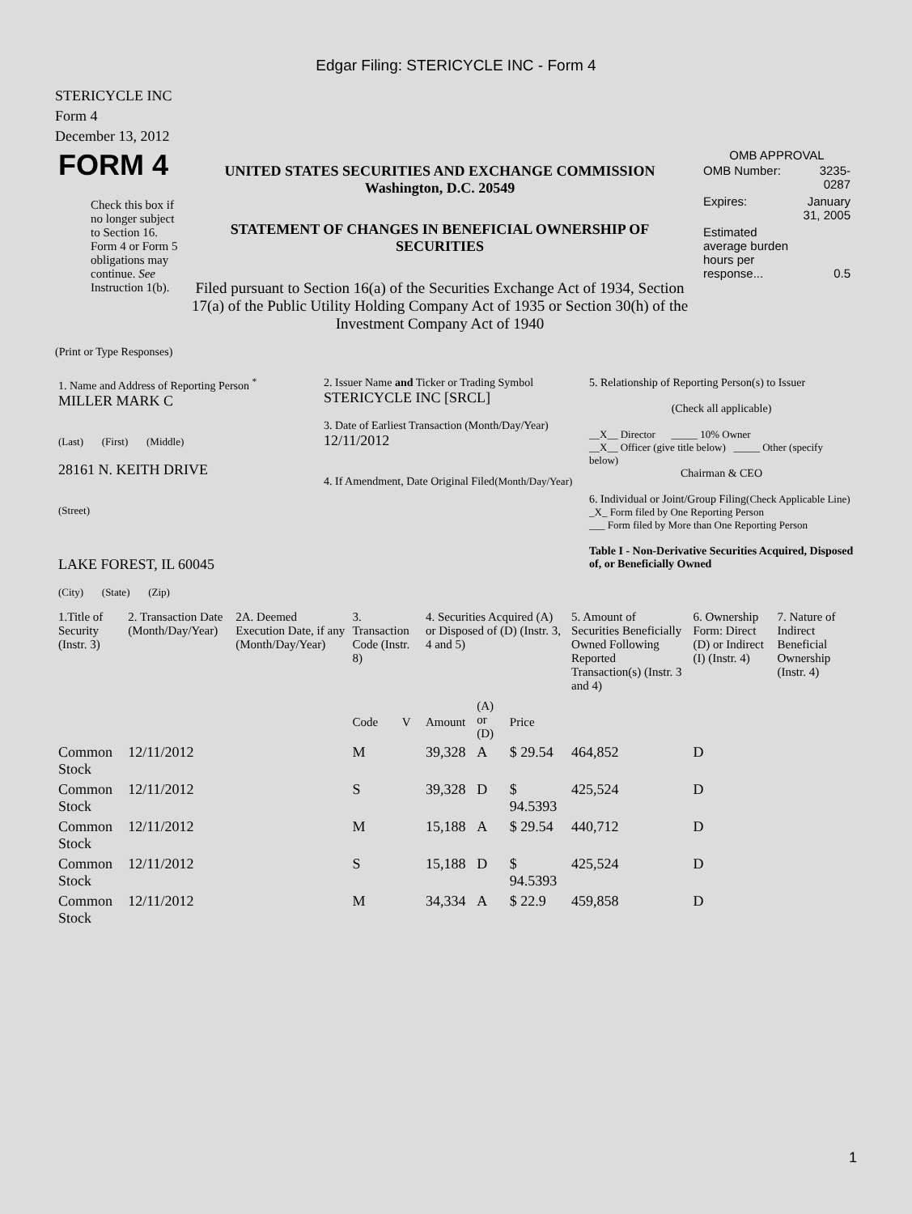Edgar Filing: STERICYCLE INC - Form 4
STERICYCLE INC
Form 4
December 13, 2012
| FORM 4 Check this box if no longer subject to Section 16. Form 4 or Form 5 obligations may continue. See Instruction 1(b). | UNITED STATES SECURITIES AND EXCHANGE COMMISSION Washington, D.C. 20549 STATEMENT OF CHANGES IN BENEFICIAL OWNERSHIP OF SECURITIES Filed pursuant to Section 16(a) of the Securities Exchange Act of 1934, Section 17(a) of the Public Utility Holding Company Act of 1935 or Section 30(h) of the Investment Company Act of 1940 | OMB APPROVAL / OMB Number: / 3235-0287 / / Expires: / January 31, 2005 / / Estimated average burden hours per response... / 0.5 / |
(Print or Type Responses)
| 1. Name and Address of Reporting Person <sup>*</sup> MILLER MARK C (Last) (First) (Middle) 28161 N. KEITH DRIVE (Street) LAKE FOREST, IL 60045 (City) (State) (Zip) | 2. Issuer Name and Ticker or Trading Symbol STERICYCLE INC [SRCL] 3. Date of Earliest Transaction (Month/Day/Year) 12/11/2012 4. If Amendment, Date Original Filed (Month/Day/Year) | 5. Relationship of Reporting Person(s) to Issuer (Check all applicable) __X__ Director _____ 10% Owner __X__ Officer (give title below) _____ Other (specify below) Chairman & CEO 6. Individual or Joint/Group Filing (Check Applicable Line) _X_ Form filed by One Reporting Person ___ Form filed by More than One Reporting Person Table I - Non-Derivative Securities Acquired, Disposed of, or Beneficially Owned |
| 1.Title of Security (Instr. 3) | 2. Transaction Date (Month/Day/Year) | 2A. Deemed Execution Date, if any (Month/Day/Year) | 3. Transaction Code (Instr. 8) | | 4. Securities Acquired (A) or Disposed of (D) (Instr. 3, 4 and 5) | | | 5. Amount of Securities Beneficially Owned Following Reported Transaction(s) (Instr. 3 and 4) | 6. Ownership Form: Direct (D) or Indirect (I) (Instr. 4) | 7. Nature of Indirect Beneficial Ownership (Instr. 4) |
| --- | --- | --- | --- | --- | --- | --- | --- | --- | --- | --- |
| | | | Code | V | Amount | (A) or (D) | Price | | | |
| Common Stock | 12/11/2012 | | M | | 39,328 | A | $ 29.54 | 464,852 | D | |
| Common Stock | 12/11/2012 | | S | | 39,328 | D | $ 94.5393 | 425,524 | D | |
| Common Stock | 12/11/2012 | | M | | 15,188 | A | $ 29.54 | 440,712 | D | |
| Common Stock | 12/11/2012 | | S | | 15,188 | D | $ 94.5393 | 425,524 | D | |
| Common Stock | 12/11/2012 | | M | | 34,334 | A | $ 22.9 | 459,858 | D | |
1